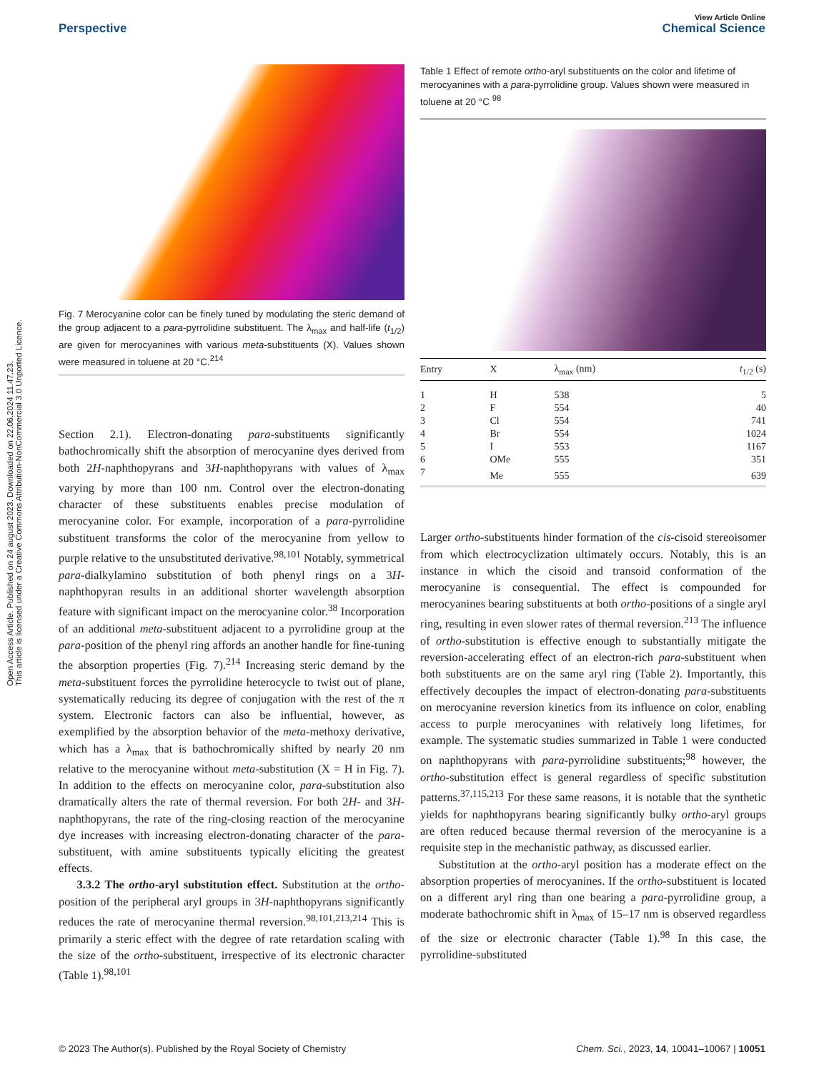Open Access Article. Published on 24 august 2023. Downloaded on 22.06.2024 11.47.23.
This article is licensed under a Creative Commons Attribution-NonCommercial 3.0 Unported Licence.
View Article Online
Perspective Chemical Science
Fig. 7 Merocyanine color can be finely tuned by modulating the steric demand of the group adjacent to a para-pyrrolidine substituent. The λ<sub>max</sub> and half-life (t<sub>1/2</sub>) are given for merocyanines with various meta-substituents (X). Values shown were measured in toluene at 20 °C.<sup>214</sup>
Section 2.1). Electron-donating para-substituents significantly bathochromically shift the absorption of merocyanine dyes derived from both 2H-naphthopyrans and 3H-naphthopyrans with values of λ<sub>max</sub> varying by more than 100 nm. Control over the electron-donating character of these substituents enables precise modulation of merocyanine color. For example, incorporation of a para-pyrrolidine substituent transforms the color of the merocyanine from yellow to purple relative to the unsubstituted derivative.<sup>98,101</sup> Notably, symmetrical para-dialkylamino substitution of both phenyl rings on a 3H-naphthopyran results in an additional shorter wavelength absorption feature with significant impact on the merocyanine color.<sup>38</sup> Incorporation of an additional meta-substituent adjacent to a pyrrolidine group at the para-position of the phenyl ring affords an another handle for fine-tuning the absorption properties (Fig. 7).<sup>214</sup> Increasing steric demand by the meta-substituent forces the pyrrolidine heterocycle to twist out of plane, systematically reducing its degree of conjugation with the rest of the π system. Electronic factors can also be influential, however, as exemplified by the absorption behavior of the meta-methoxy derivative, which has a λ<sub>max</sub> that is bathochromically shifted by nearly 20 nm relative to the merocyanine without meta-substitution (X = H in Fig. 7). In addition to the effects on merocyanine color, para-substitution also dramatically alters the rate of thermal reversion. For both 2H- and 3H-naphthopyrans, the rate of the ring-closing reaction of the merocyanine dye increases with increasing electron-donating character of the para-substituent, with amine substituents typically eliciting the greatest effects.
3.3.2 The ortho-aryl substitution effect. Substitution at the ortho-position of the peripheral aryl groups in 3H-naphthopyrans significantly reduces the rate of merocyanine thermal reversion.<sup>98,101,213,214</sup> This is primarily a steric effect with the degree of rate retardation scaling with the size of the ortho-substituent, irrespective of its electronic character (Table 1).<sup>98,101</sup>
Table 1 Effect of remote ortho-aryl substituents on the color and lifetime of merocyanines with a para-pyrrolidine group. Values shown were measured in toluene at 20 °C <sup>98</sup>
| Entry | X | λ<sub>max</sub> (nm) | t<sub>1/2</sub> (s) |
| --- | --- | --- | --- |
| 1 | H | 538 | 5 |
| 2 | F | 554 | 40 |
| 3 | Cl | 554 | 741 |
| 4 | Br | 554 | 1024 |
| 5 | I | 553 | 1167 |
| 6 | OMe | 555 | 351 |
| 7 | Me | 555 | 639 |
Larger ortho-substituents hinder formation of the cis-cisoid stereoisomer from which electrocyclization ultimately occurs. Notably, this is an instance in which the cisoid and transoid conformation of the merocyanine is consequential. The effect is compounded for merocyanines bearing substituents at both ortho-positions of a single aryl ring, resulting in even slower rates of thermal reversion.<sup>213</sup> The influence of ortho-substitution is effective enough to substantially mitigate the reversion-accelerating effect of an electron-rich para-substituent when both substituents are on the same aryl ring (Table 2). Importantly, this effectively decouples the impact of electron-donating para-substituents on merocyanine reversion kinetics from its influence on color, enabling access to purple merocyanines with relatively long lifetimes, for example. The systematic studies summarized in Table 1 were conducted on naphthopyrans with para-pyrrolidine substituents;<sup>98</sup> however, the ortho-substitution effect is general regardless of specific substitution patterns.<sup>37,115,213</sup> For these same reasons, it is notable that the synthetic yields for naphthopyrans bearing significantly bulky ortho-aryl groups are often reduced because thermal reversion of the merocyanine is a requisite step in the mechanistic pathway, as discussed earlier.
Substitution at the ortho-aryl position has a moderate effect on the absorption properties of merocyanines. If the ortho-substituent is located on a different aryl ring than one bearing a para-pyrrolidine group, a moderate bathochromic shift in λ<sub>max</sub> of 15–17 nm is observed regardless of the size or electronic character (Table 1).<sup>98</sup> In this case, the pyrrolidine-substituted
© 2023 The Author(s). Published by the Royal Society of Chemistry Chem. Sci., 2023, 14, 10041–10067 | 10051